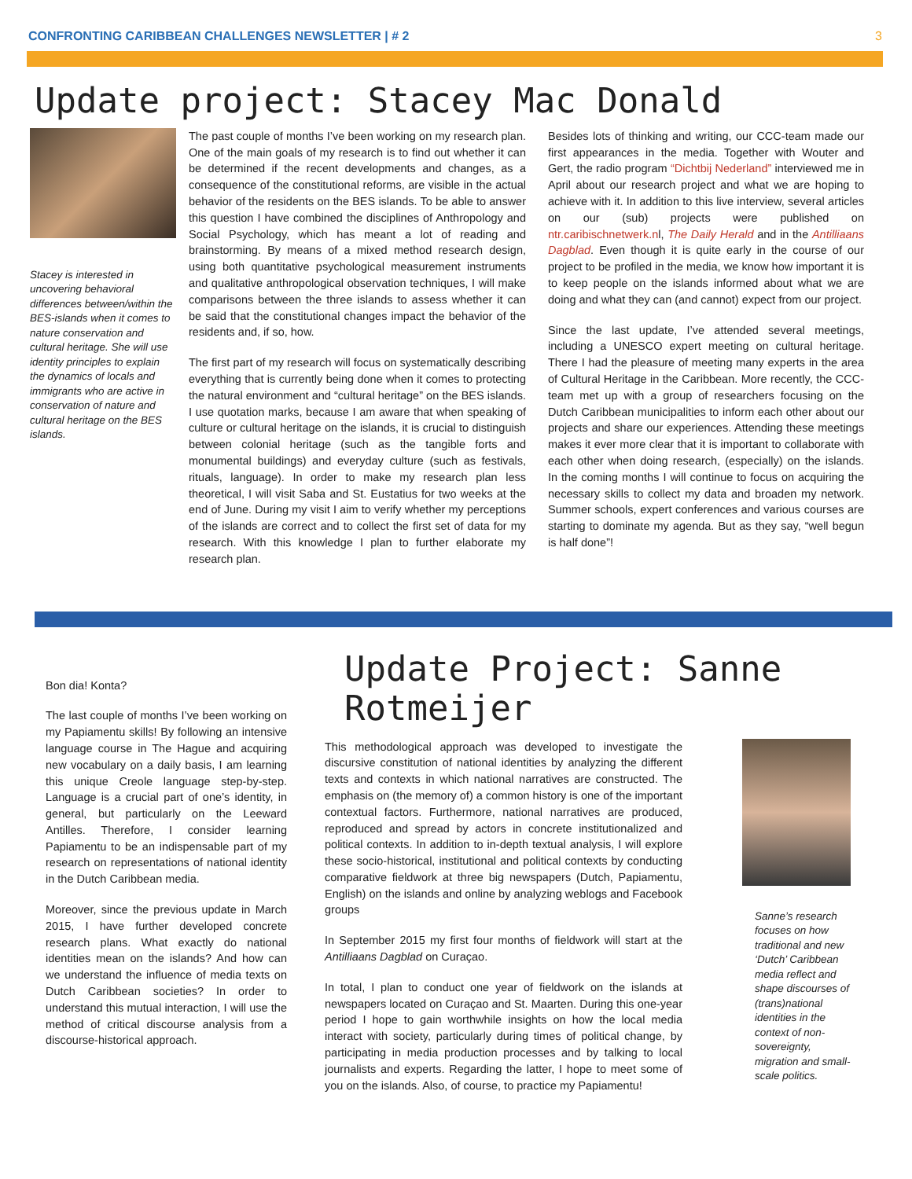CONFRONTING CARIBBEAN CHALLENGES NEWSLETTER | # 2 3
Update project: Stacey Mac Donald
Stacey is interested in uncovering behavioral differences between/within the BES-islands when it comes to nature conservation and cultural heritage. She will use identity principles to explain the dynamics of locals and immigrants who are active in conservation of nature and cultural heritage on the BES islands.
The past couple of months I’ve been working on my research plan. One of the main goals of my research is to find out whether it can be determined if the recent developments and changes, as a consequence of the constitutional reforms, are visible in the actual behavior of the residents on the BES islands. To be able to answer this question I have combined the disciplines of Anthropology and Social Psychology, which has meant a lot of reading and brainstorming. By means of a mixed method research design, using both quantitative psychological measurement instruments and qualitative anthropological observation techniques, I will make comparisons between the three islands to assess whether it can be said that the constitutional changes impact the behavior of the residents and, if so, how.
The first part of my research will focus on systematically describing everything that is currently being done when it comes to protecting the natural environment and “cultural heritage” on the BES islands. I use quotation marks, because I am aware that when speaking of culture or cultural heritage on the islands, it is crucial to distinguish between colonial heritage (such as the tangible forts and monumental buildings) and everyday culture (such as festivals, rituals, language). In order to make my research plan less theoretical, I will visit Saba and St. Eustatius for two weeks at the end of June. During my visit I aim to verify whether my perceptions of the islands are correct and to collect the first set of data for my research. With this knowledge I plan to further elaborate my research plan.
Besides lots of thinking and writing, our CCC-team made our first appearances in the media. Together with Wouter and Gert, the radio program “Dichtbij Nederland” interviewed me in April about our research project and what we are hoping to achieve with it. In addition to this live interview, several articles on our (sub) projects were published on ntr.caribischnetwerk.nl, The Daily Herald and in the Antilliaans Dagblad. Even though it is quite early in the course of our project to be profiled in the media, we know how important it is to keep people on the islands informed about what we are doing and what they can (and cannot) expect from our project.
Since the last update, I’ve attended several meetings, including a UNESCO expert meeting on cultural heritage. There I had the pleasure of meeting many experts in the area of Cultural Heritage in the Caribbean. More recently, the CCC-team met up with a group of researchers focusing on the Dutch Caribbean municipalities to inform each other about our projects and share our experiences. Attending these meetings makes it ever more clear that it is important to collaborate with each other when doing research, (especially) on the islands. In the coming months I will continue to focus on acquiring the necessary skills to collect my data and broaden my network. Summer schools, expert conferences and various courses are starting to dominate my agenda. But as they say, “well begun is half done”!
Bon dia! Konta?
The last couple of months I’ve been working on my Papiamentu skills! By following an intensive language course in The Hague and acquiring new vocabulary on a daily basis, I am learning this unique Creole language step-by-step. Language is a crucial part of one’s identity, in general, but particularly on the Leeward Antilles. Therefore, I consider learning Papiamentu to be an indispensable part of my research on representations of national identity in the Dutch Caribbean media.
Moreover, since the previous update in March 2015, I have further developed concrete research plans. What exactly do national identities mean on the islands? And how can we understand the influence of media texts on Dutch Caribbean societies? In order to understand this mutual interaction, I will use the method of critical discourse analysis from a discourse-historical approach.
Update Project: Sanne Rotmeijer
This methodological approach was developed to investigate the discursive constitution of national identities by analyzing the different texts and contexts in which national narratives are constructed. The emphasis on (the memory of) a common history is one of the important contextual factors. Furthermore, national narratives are produced, reproduced and spread by actors in concrete institutionalized and political contexts. In addition to in-depth textual analysis, I will explore these socio-historical, institutional and political contexts by conducting comparative fieldwork at three big newspapers (Dutch, Papiamentu, English) on the islands and online by analyzing weblogs and Facebook groups
In September 2015 my first four months of fieldwork will start at the Antilliaans Dagblad on Curaçao.
In total, I plan to conduct one year of fieldwork on the islands at newspapers located on Curaçao and St. Maarten. During this one-year period I hope to gain worthwhile insights on how the local media interact with society, particularly during times of political change, by participating in media production processes and by talking to local journalists and experts. Regarding the latter, I hope to meet some of you on the islands. Also, of course, to practice my Papiamentu!
Sanne’s research focuses on how traditional and new ‘Dutch’ Caribbean media reflect and shape discourses of (trans)national identities in the context of non-sovereignty, migration and small-scale politics.